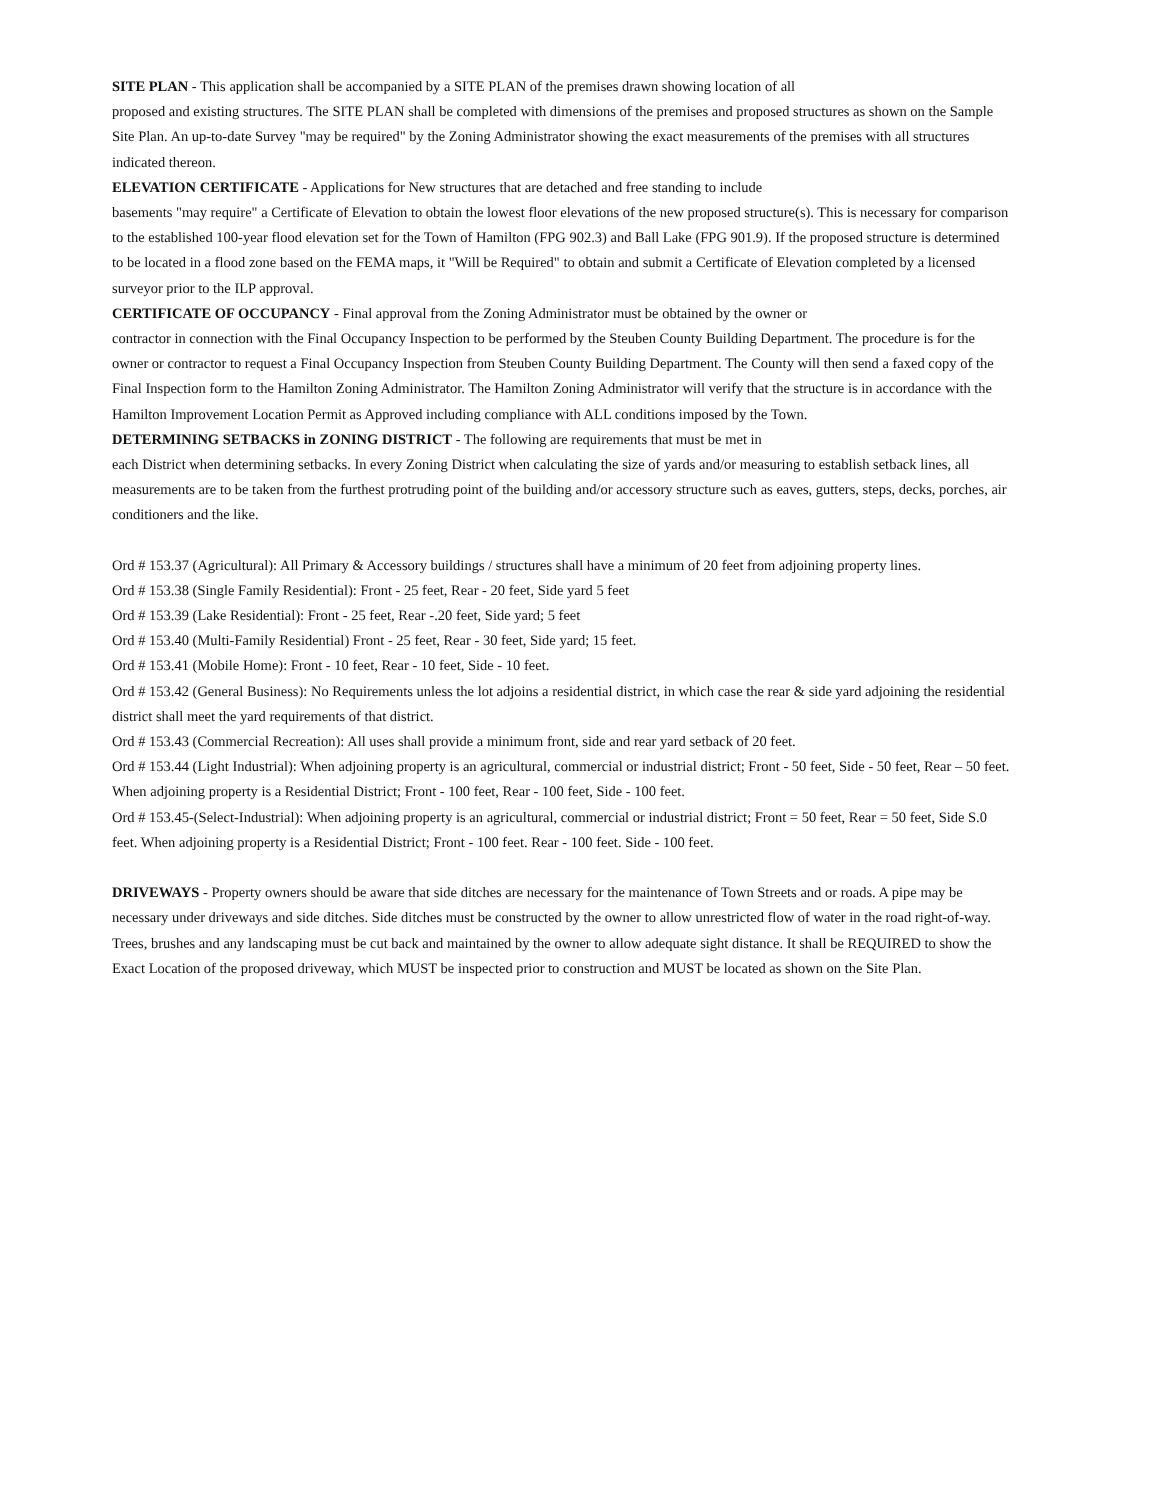SITE PLAN - This application shall be accompanied by a SITE PLAN of the premises drawn showing location of all
proposed and existing structures. The SITE PLAN shall be completed with dimensions of the premises and proposed structures as shown on the Sample Site Plan. An up-to-date Survey "may be required" by the Zoning Administrator showing the exact measurements of the premises with all structures indicated thereon.
ELEVATION CERTIFICATE - Applications for New structures that are detached and free standing to include
basements "may require" a Certificate of Elevation to obtain the lowest floor elevations of the new proposed structure(s). This is necessary for comparison to the established 100-year flood elevation set for the Town of Hamilton (FPG 902.3) and Ball Lake (FPG 901.9). If the proposed structure is determined to be located in a flood zone based on the FEMA maps, it "Will be Required" to obtain and submit a Certificate of Elevation completed by a licensed surveyor prior to the ILP approval.
CERTIFICATE OF OCCUPANCY - Final approval from the Zoning Administrator must be obtained by the owner or
contractor in connection with the Final Occupancy Inspection to be performed by the Steuben County Building Department. The procedure is for the owner or contractor to request a Final Occupancy Inspection from Steuben County Building Department. The County will then send a faxed copy of the Final Inspection form to the Hamilton Zoning Administrator. The Hamilton Zoning Administrator will verify that the structure is in accordance with the Hamilton Improvement Location Permit as Approved including compliance with ALL conditions imposed by the Town.
DETERMINING SETBACKS in ZONING DISTRICT - The following are requirements that must be met in
each District when determining setbacks. In every Zoning District when calculating the size of yards and/or measuring to establish setback lines, all measurements are to be taken from the furthest protruding point of the building and/or accessory structure such as eaves, gutters, steps, decks, porches, air conditioners and the like.
Ord # 153.37 (Agricultural): All Primary & Accessory buildings / structures shall have a minimum of 20 feet from adjoining property lines.
Ord # 153.38 (Single Family Residential): Front - 25 feet, Rear - 20 feet, Side yard 5 feet
Ord # 153.39 (Lake Residential): Front - 25 feet, Rear -.20 feet, Side yard; 5 feet
Ord # 153.40 (Multi-Family Residential) Front - 25 feet, Rear - 30 feet, Side yard; 15 feet.
Ord # 153.41 (Mobile Home): Front - 10 feet, Rear - 10 feet, Side - 10 feet.
Ord # 153.42 (General Business): No Requirements unless the lot adjoins a residential district, in which case the rear & side yard adjoining the residential district shall meet the yard requirements of that district.
Ord # 153.43 (Commercial Recreation): All uses shall provide a minimum front, side and rear yard setback of 20 feet.
Ord # 153.44 (Light Industrial): When adjoining property is an agricultural, commercial or industrial district; Front - 50 feet, Side - 50 feet, Rear – 50 feet. When adjoining property is a Residential District; Front - 100 feet, Rear - 100 feet, Side - 100 feet.
Ord # 153.45-(Select-Industrial): When adjoining property is an agricultural, commercial or industrial district; Front = 50 feet, Rear = 50 feet, Side S.0 feet. When adjoining property is a Residential District; Front - 100 feet. Rear - 100 feet. Side - 100 feet.
DRIVEWAYS - Property owners should be aware that side ditches are necessary for the maintenance of Town Streets and or roads. A pipe may be necessary under driveways and side ditches. Side ditches must be constructed by the owner to allow unrestricted flow of water in the road right-of-way. Trees, brushes and any landscaping must be cut back and maintained by the owner to allow adequate sight distance. It shall be REQUIRED to show the Exact Location of the proposed driveway, which MUST be inspected prior to construction and MUST be located as shown on the Site Plan.